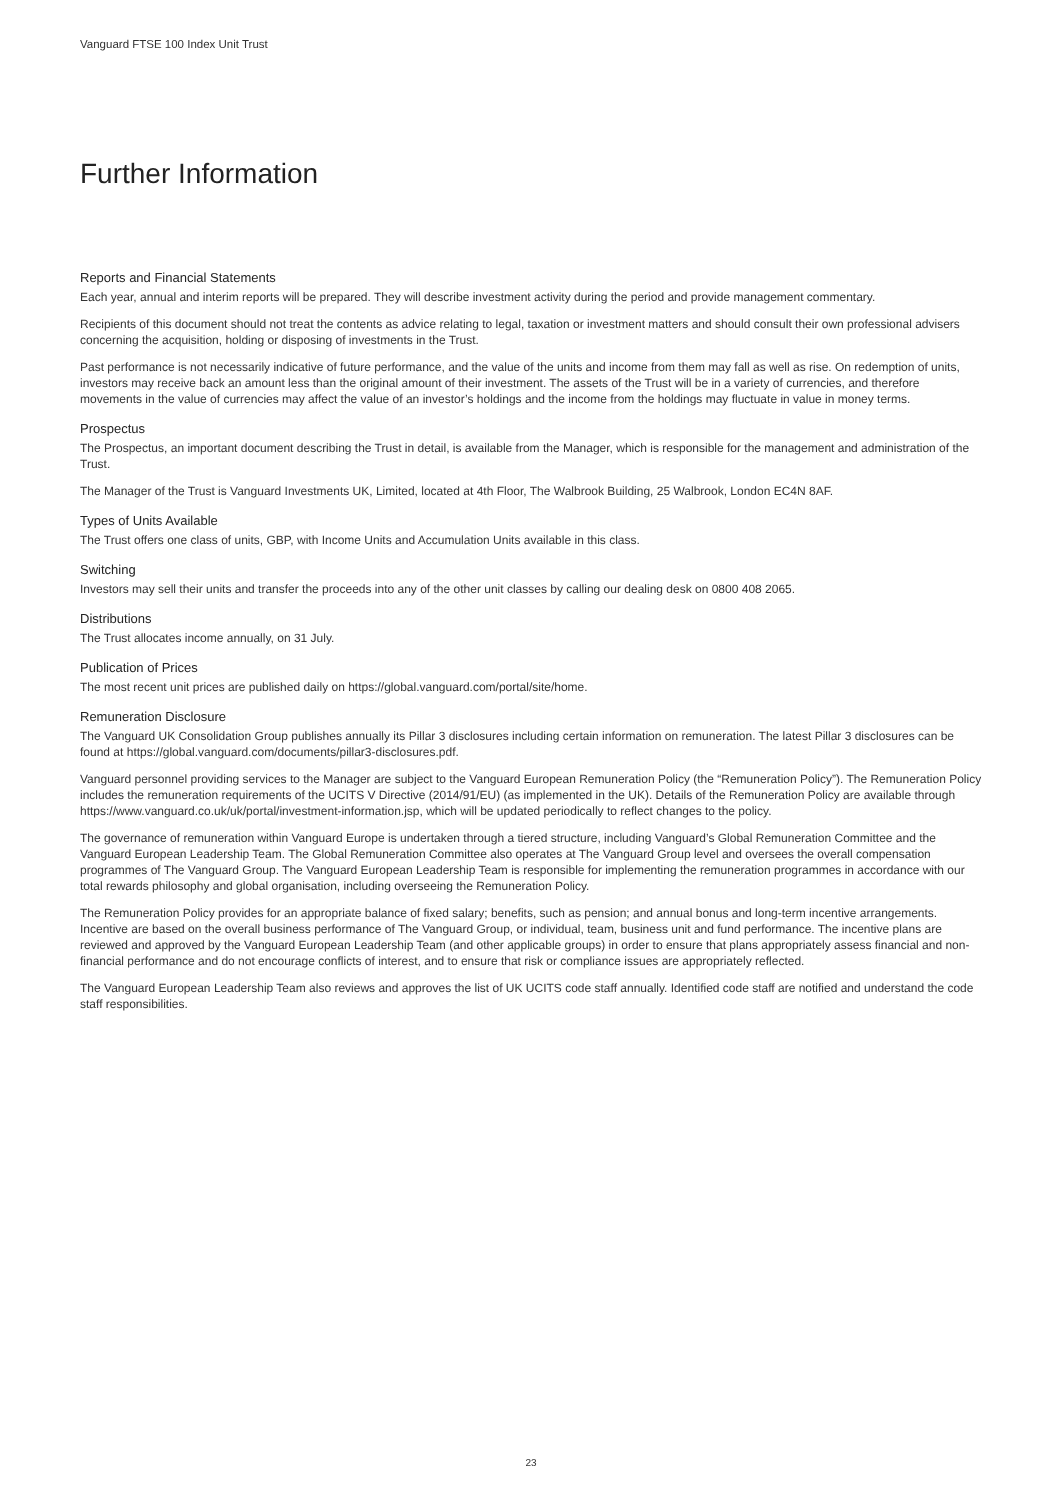Vanguard FTSE 100 Index Unit Trust
Further Information
Reports and Financial Statements
Each year, annual and interim reports will be prepared. They will describe investment activity during the period and provide management commentary.
Recipients of this document should not treat the contents as advice relating to legal, taxation or investment matters and should consult their own professional advisers concerning the acquisition, holding or disposing of investments in the Trust.
Past performance is not necessarily indicative of future performance, and the value of the units and income from them may fall as well as rise. On redemption of units, investors may receive back an amount less than the original amount of their investment. The assets of the Trust will be in a variety of currencies, and therefore movements in the value of currencies may affect the value of an investor’s holdings and the income from the holdings may fluctuate in value in money terms.
Prospectus
The Prospectus, an important document describing the Trust in detail, is available from the Manager, which is responsible for the management and administration of the Trust.
The Manager of the Trust is Vanguard Investments UK, Limited, located at 4th Floor, The Walbrook Building, 25 Walbrook, London EC4N 8AF.
Types of Units Available
The Trust offers one class of units, GBP, with Income Units and Accumulation Units available in this class.
Switching
Investors may sell their units and transfer the proceeds into any of the other unit classes by calling our dealing desk on 0800 408 2065.
Distributions
The Trust allocates income annually, on 31 July.
Publication of Prices
The most recent unit prices are published daily on https://global.vanguard.com/portal/site/home.
Remuneration Disclosure
The Vanguard UK Consolidation Group publishes annually its Pillar 3 disclosures including certain information on remuneration. The latest Pillar 3 disclosures can be found at https://global.vanguard.com/documents/pillar3-disclosures.pdf.
Vanguard personnel providing services to the Manager are subject to the Vanguard European Remuneration Policy (the “Remuneration Policy”). The Remuneration Policy includes the remuneration requirements of the UCITS V Directive (2014/91/EU) (as implemented in the UK). Details of the Remuneration Policy are available through https://www.vanguard.co.uk/uk/portal/investment-information.jsp, which will be updated periodically to reflect changes to the policy.
The governance of remuneration within Vanguard Europe is undertaken through a tiered structure, including Vanguard’s Global Remuneration Committee and the Vanguard European Leadership Team. The Global Remuneration Committee also operates at The Vanguard Group level and oversees the overall compensation programmes of The Vanguard Group. The Vanguard European Leadership Team is responsible for implementing the remuneration programmes in accordance with our total rewards philosophy and global organisation, including overseeing the Remuneration Policy.
The Remuneration Policy provides for an appropriate balance of fixed salary; benefits, such as pension; and annual bonus and long-term incentive arrangements. Incentive are based on the overall business performance of The Vanguard Group, or individual, team, business unit and fund performance. The incentive plans are reviewed and approved by the Vanguard European Leadership Team (and other applicable groups) in order to ensure that plans appropriately assess financial and non-financial performance and do not encourage conflicts of interest, and to ensure that risk or compliance issues are appropriately reflected.
The Vanguard European Leadership Team also reviews and approves the list of UK UCITS code staff annually. Identified code staff are notified and understand the code staff responsibilities.
23